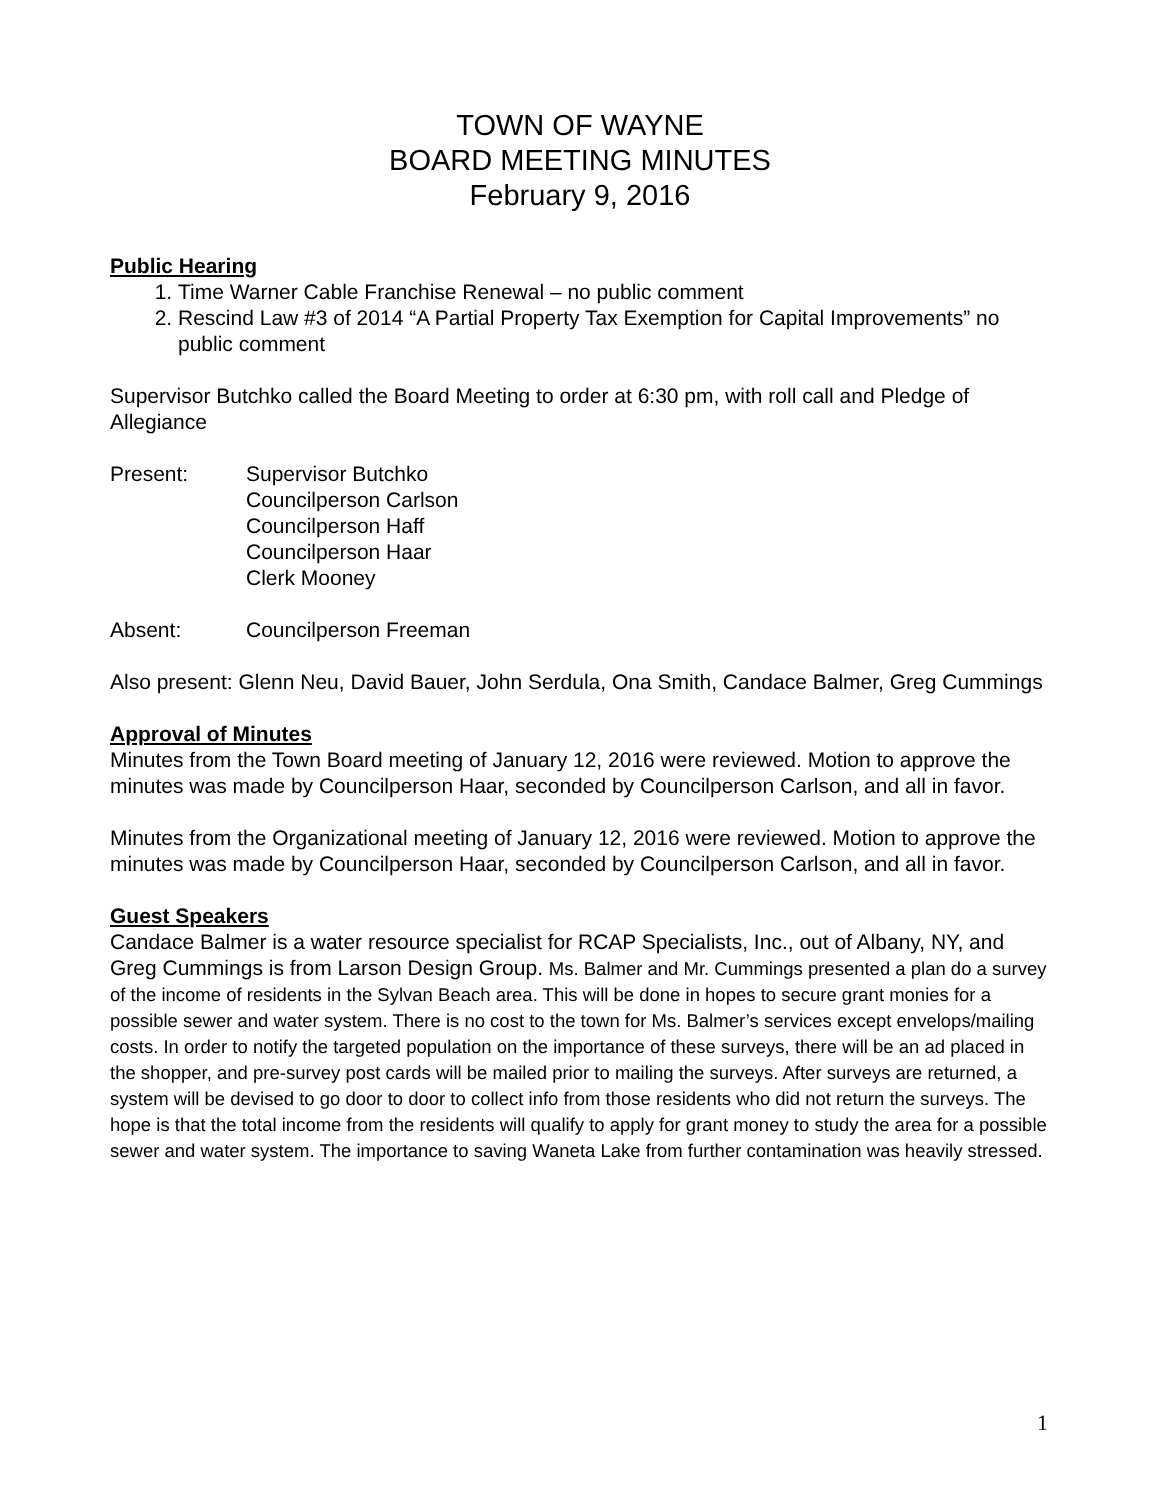TOWN OF WAYNE
BOARD MEETING MINUTES
February 9, 2016
Public Hearing
1. Time Warner Cable Franchise Renewal – no public comment
2. Rescind Law #3 of 2014 “A Partial Property Tax Exemption for Capital Improvements” no public comment
Supervisor Butchko called the Board Meeting to order at 6:30 pm, with roll call and Pledge of Allegiance
Present: Supervisor Butchko
Councilperson Carlson
Councilperson Haff
Councilperson Haar
Clerk Mooney
Absent: Councilperson Freeman
Also present: Glenn Neu, David Bauer, John Serdula, Ona Smith, Candace Balmer, Greg Cummings
Approval of Minutes
Minutes from the Town Board meeting of January 12, 2016 were reviewed. Motion to approve the minutes was made by Councilperson Haar, seconded by Councilperson Carlson, and all in favor.
Minutes from the Organizational meeting of January 12, 2016 were reviewed. Motion to approve the minutes was made by Councilperson Haar, seconded by Councilperson Carlson, and all in favor.
Guest Speakers
Candace Balmer is a water resource specialist for RCAP Specialists, Inc., out of Albany, NY, and Greg Cummings is from Larson Design Group. Ms. Balmer and Mr. Cummings presented a plan do a survey of the income of residents in the Sylvan Beach area. This will be done in hopes to secure grant monies for a possible sewer and water system. There is no cost to the town for Ms. Balmer’s services except envelops/mailing costs. In order to notify the targeted population on the importance of these surveys, there will be an ad placed in the shopper, and pre-survey post cards will be mailed prior to mailing the surveys. After surveys are returned, a system will be devised to go door to door to collect info from those residents who did not return the surveys. The hope is that the total income from the residents will qualify to apply for grant money to study the area for a possible sewer and water system. The importance to saving Waneta Lake from further contamination was heavily stressed.
1